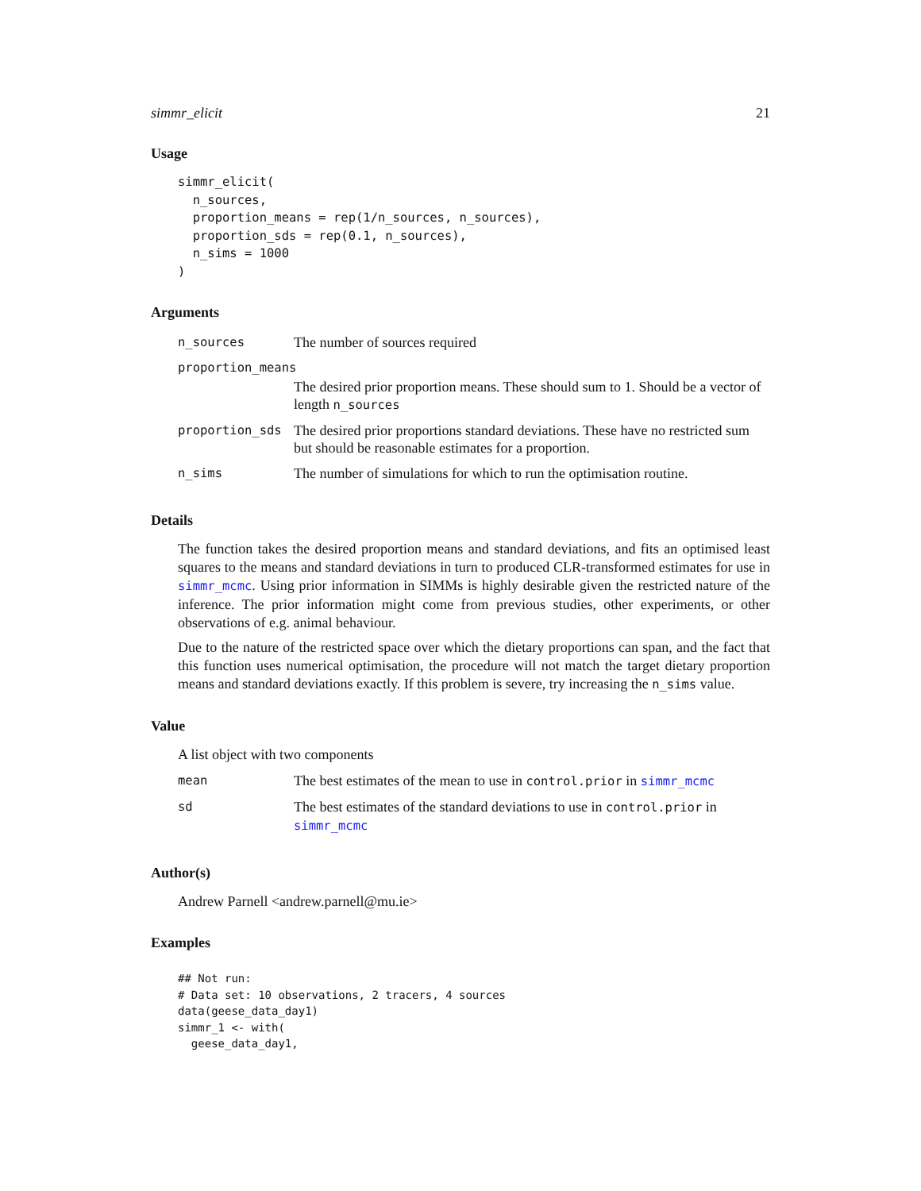simmr_elicit 21
Usage
simmr_elicit(
  n_sources,
  proportion_means = rep(1/n_sources, n_sources),
  proportion_sds = rep(0.1, n_sources),
  n_sims = 1000
)
Arguments
| n_sources | The number of sources required |
| proportion_means | |
| | The desired prior proportion means. These should sum to 1. Should be a vector of length n_sources |
| proportion_sds | The desired prior proportions standard deviations. These have no restricted sum but should be reasonable estimates for a proportion. |
| n_sims | The number of simulations for which to run the optimisation routine. |
Details
The function takes the desired proportion means and standard deviations, and fits an optimised least squares to the means and standard deviations in turn to produced CLR-transformed estimates for use in simmr_mcmc. Using prior information in SIMMs is highly desirable given the restricted nature of the inference. The prior information might come from previous studies, other experiments, or other observations of e.g. animal behaviour.
Due to the nature of the restricted space over which the dietary proportions can span, and the fact that this function uses numerical optimisation, the procedure will not match the target dietary proportion means and standard deviations exactly. If this problem is severe, try increasing the n_sims value.
Value
A list object with two components
| mean | The best estimates of the mean to use in control.prior in simmr_mcmc |
| sd | The best estimates of the standard deviations to use in control.prior in simmr_mcmc |
Author(s)
Andrew Parnell <andrew.parnell@mu.ie>
Examples
## Not run:
# Data set: 10 observations, 2 tracers, 4 sources
data(geese_data_day1)
simmr_1 <- with(
  geese_data_day1,